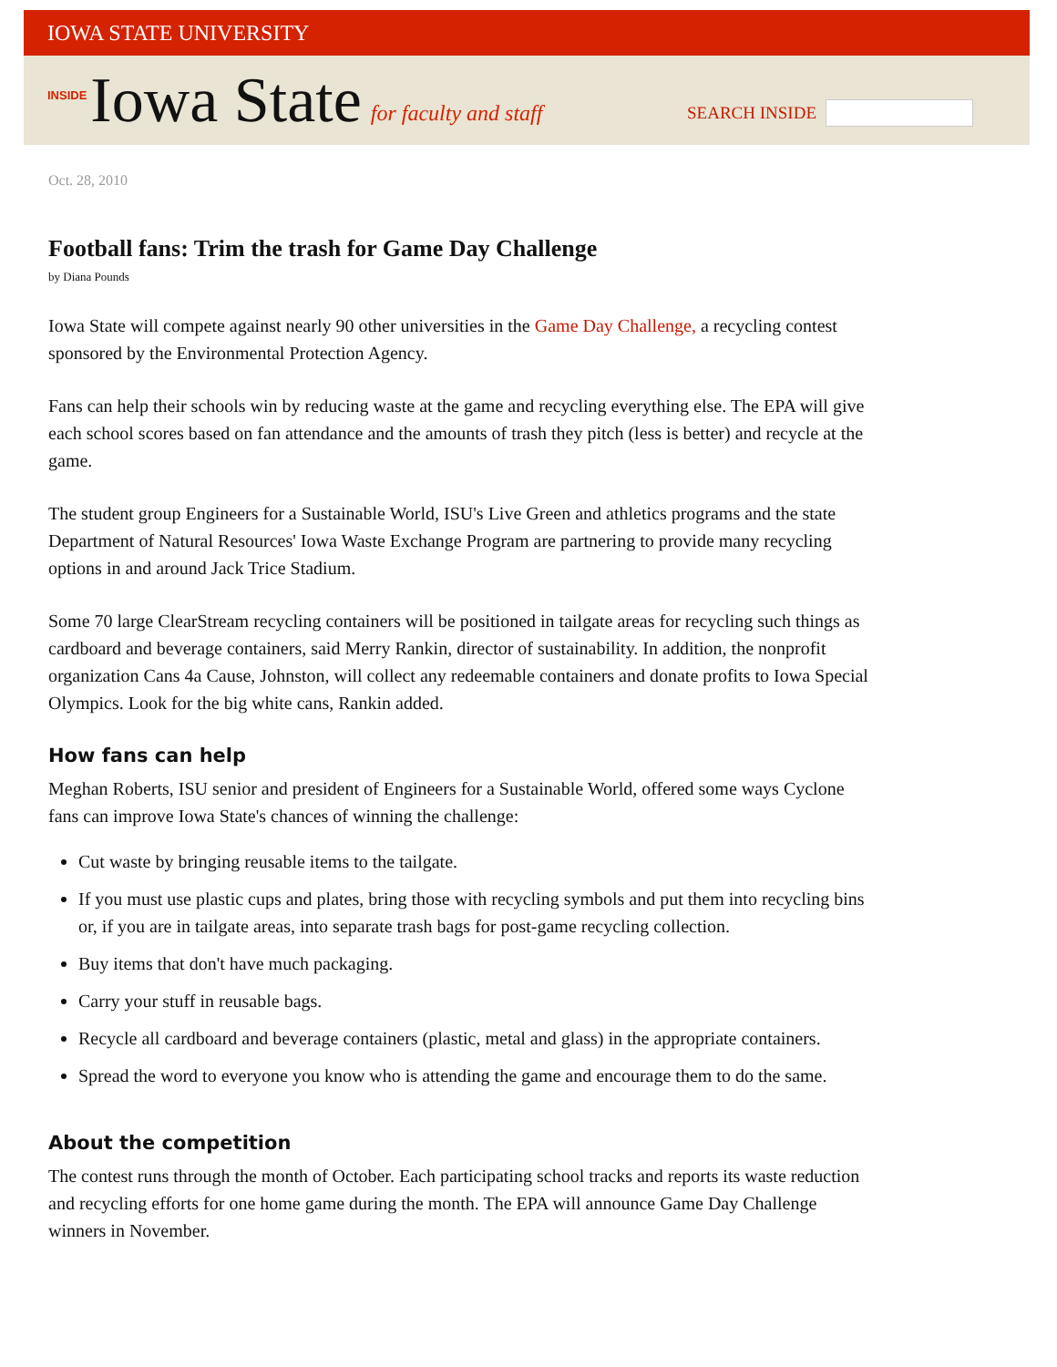IOWA STATE UNIVERSITY
INSIDE Iowa State for faculty and staff
SEARCH INSIDE
Oct. 28, 2010
Football fans: Trim the trash for Game Day Challenge
by Diana Pounds
Iowa State will compete against nearly 90 other universities in the Game Day Challenge, a recycling contest sponsored by the Environmental Protection Agency.
Fans can help their schools win by reducing waste at the game and recycling everything else. The EPA will give each school scores based on fan attendance and the amounts of trash they pitch (less is better) and recycle at the game.
The student group Engineers for a Sustainable World, ISU's Live Green and athletics programs and the state Department of Natural Resources' Iowa Waste Exchange Program are partnering to provide many recycling options in and around Jack Trice Stadium.
Some 70 large ClearStream recycling containers will be positioned in tailgate areas for recycling such things as cardboard and beverage containers, said Merry Rankin, director of sustainability. In addition, the nonprofit organization Cans 4a Cause, Johnston, will collect any redeemable containers and donate profits to Iowa Special Olympics. Look for the big white cans, Rankin added.
How fans can help
Meghan Roberts, ISU senior and president of Engineers for a Sustainable World, offered some ways Cyclone fans can improve Iowa State's chances of winning the challenge:
Cut waste by bringing reusable items to the tailgate.
If you must use plastic cups and plates, bring those with recycling symbols and put them into recycling bins or, if you are in tailgate areas, into separate trash bags for post-game recycling collection.
Buy items that don't have much packaging.
Carry your stuff in reusable bags.
Recycle all cardboard and beverage containers (plastic, metal and glass) in the appropriate containers.
Spread the word to everyone you know who is attending the game and encourage them to do the same.
About the competition
The contest runs through the month of October. Each participating school tracks and reports its waste reduction and recycling efforts for one home game during the month. The EPA will announce Game Day Challenge winners in November.